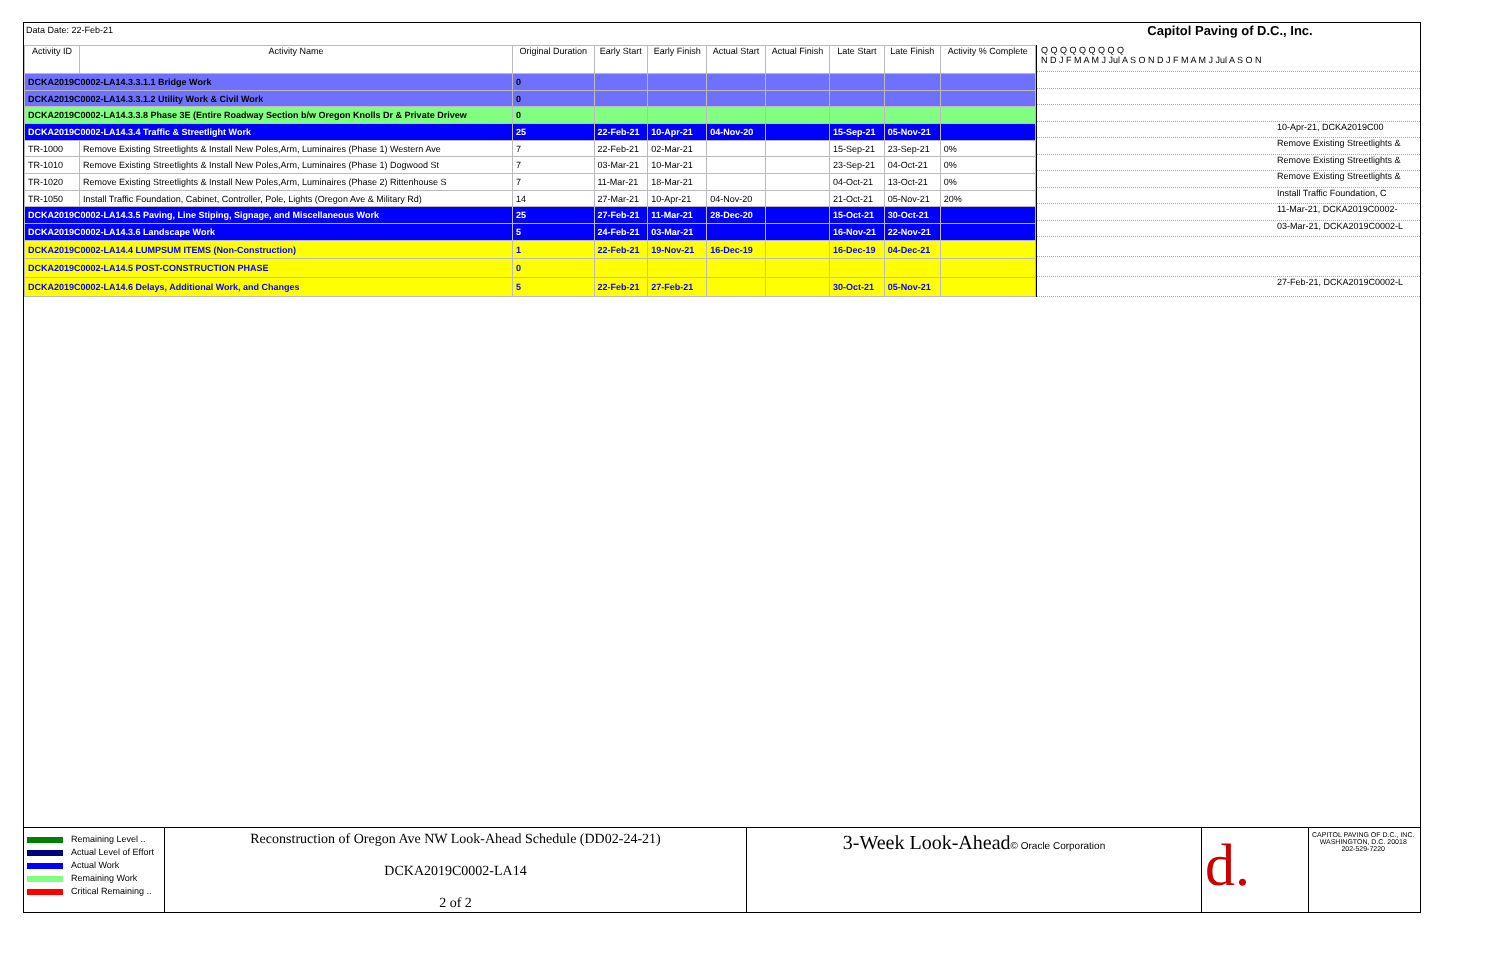Data Date: 22-Feb-21
Capitol Paving of D.C., Inc.
| Activity ID | Activity Name | Original Duration | Early Start | Early Finish | Actual Start | Actual Finish | Late Start | Late Finish | Activity % Complete |
| --- | --- | --- | --- | --- | --- | --- | --- | --- | --- |
| DCKA2019C0002-LA14.3.3.1.1 Bridge Work | | 0 | | | | | | | |
| DCKA2019C0002-LA14.3.3.1.2 Utility Work & Civil Work | | 0 | | | | | | | |
| DCKA2019C0002-LA14.3.3.8 Phase 3E (Entire Roadway Section b/w Oregon Knolls Dr & Private Drivew | | 0 | | | | | | | |
| DCKA2019C0002-LA14.3.4 Traffic & Streetlight Work | | 25 | 22-Feb-21 | 10-Apr-21 | 04-Nov-20 | | 15-Sep-21 | 05-Nov-21 | |
| TR-1000 | Remove Existing Streetlights & Install New Poles,Arm, Luminaires (Phase 1) Western Ave | 7 | 22-Feb-21 | 02-Mar-21 | | | 15-Sep-21 | 23-Sep-21 | 0% |
| TR-1010 | Remove Existing Streetlights & Install New Poles,Arm, Luminaires (Phase 1) Dogwood St | 7 | 03-Mar-21 | 10-Mar-21 | | | 23-Sep-21 | 04-Oct-21 | 0% |
| TR-1020 | Remove Existing Streetlights & Install New Poles,Arm, Luminaires (Phase 2) Rittenhouse S | 7 | 11-Mar-21 | 18-Mar-21 | | | 04-Oct-21 | 13-Oct-21 | 0% |
| TR-1050 | Install Traffic Foundation, Cabinet, Controller, Pole, Lights (Oregon Ave & Military Rd) | 14 | 27-Mar-21 | 10-Apr-21 | 04-Nov-20 | | 21-Oct-21 | 05-Nov-21 | 20% |
| DCKA2019C0002-LA14.3.5 Paving, Line Stiping, Signage, and Miscellaneous Work | | 25 | 27-Feb-21 | 11-Mar-21 | 28-Dec-20 | | 15-Oct-21 | 30-Oct-21 | |
| DCKA2019C0002-LA14.3.6 Landscape Work | | 5 | 24-Feb-21 | 03-Mar-21 | | | 16-Nov-21 | 22-Nov-21 | |
| DCKA2019C0002-LA14.4 LUMPSUM ITEMS (Non-Construction) | | 1 | 22-Feb-21 | 19-Nov-21 | 16-Dec-19 | | 16-Dec-19 | 04-Dec-21 | |
| DCKA2019C0002-LA14.5 POST-CONSTRUCTION PHASE | | 0 | | | | | | | |
| DCKA2019C0002-LA14.6 Delays, Additional Work, and Changes | | 5 | 22-Feb-21 | 27-Feb-21 | | | 30-Oct-21 | 05-Nov-21 | |
Q Q Q Q Q Q Q Q Q
N D J F M A M J Jul A S O N D J F M A M J Jul A S O N
10-Apr-21, DCKA2019C00
Remove Existing Streetlights &
Remove Existing Streetlights &
Remove Existing Streetlights &
Install Traffic Foundation, C
11-Mar-21, DCKA2019C0002-
03-Mar-21, DCKA2019C0002-L
27-Feb-21, DCKA2019C0002-L
Remaining Level ..
Actual Level of Effort
Actual Work
Remaining Work
Critical Remaining ..
Reconstruction of Oregon Ave NW Look-Ahead Schedule (DD02-24-21)
DCKA2019C0002-LA14
2 of 2
3-Week Look-Ahead© Oracle Corporation
d.
CAPITOL PAVING OF D.C., INC.
WASHINGTON, D.C. 20018
202-529-7220